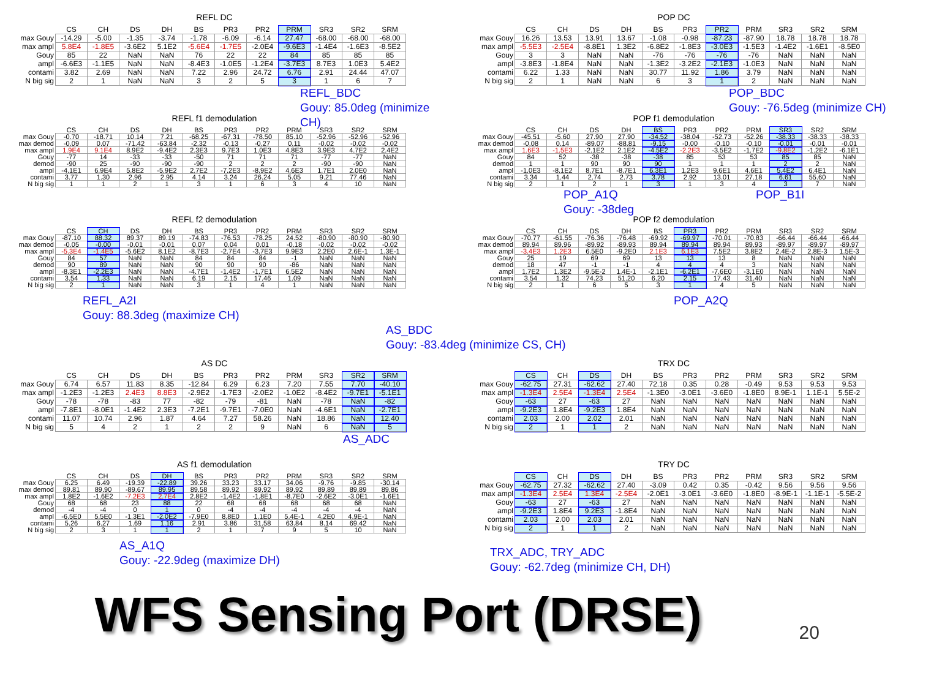REFL DC
| | CS | CH | DS | DH | BS | PR3 | PR2 | PRM | SR3 | SR2 | SRM |
| --- | --- | --- | --- | --- | --- | --- | --- | --- | --- | --- | --- |
| max Gouy | -14.29 | -5.00 | -1.35 | -3.74 | -1.78 | -6.09 | -6.14 | 27.47 | -68.00 | -68.00 | -68.00 |
| max ampl | 5.8E4 | -1.8E5 | -3.6E2 | 5.1E2 | -5.6E4 | -1.7E5 | -2.0E4 | -9.6E3 | -1.4E4 | -1.6E3 | -8.5E2 |
| Gouy | 85 | 22 | NaN | NaN | 76 | 22 | 22 | 84 | 85 | 85 | 85 |
| ampl | -6.6E3 | -1.1E5 | NaN | NaN | -8.4E3 | -1.0E5 | -1.2E4 | -3.7E3 | 8.7E3 | 1.0E3 | 5.4E2 |
| contami | 3.82 | 2.69 | NaN | NaN | 7.22 | 2.96 | 24.72 | 6.76 | 2.91 | 24.44 | 47.07 |
| N big sig | 2 | 1 | NaN | NaN | 3 | 2 | 5 | 3 | 1 | 6 | 7 |
REFL_BDC
Gouy: 85.0deg (minimize CH)
POP DC
| | CS | CH | DS | DH | BS | PR3 | PR2 | PRM | SR3 | SR2 | SRM |
| --- | --- | --- | --- | --- | --- | --- | --- | --- | --- | --- | --- |
| max Gouy | 16.26 | 13.53 | 13.91 | 13.67 | -1.08 | -0.98 | -87.23 | -87.90 | 18.78 | 18.78 | 18.78 |
| max ampl | -5.5E3 | -2.5E4 | -8.8E1 | 1.3E2 | -6.8E2 | -1.8E3 | -3.0E3 | -1.5E3 | -1.4E2 | -1.6E1 | -8.5E0 |
| Gouy | 3 | 3 | NaN | NaN | -76 | -76 | -76 | -76 | NaN | NaN | NaN |
| ampl | -3.8E3 | -1.8E4 | NaN | NaN | -1.3E2 | -3.2E2 | -2.1E3 | -1.0E3 | NaN | NaN | NaN |
| contami | 6.22 | 1.33 | NaN | NaN | 30.77 | 11.92 | 1.86 | 3.79 | NaN | NaN | NaN |
| N big sig | 2 | 1 | NaN | NaN | 6 | 3 | 1 | 2 | NaN | NaN | NaN |
POP_BDC
Gouy: -76.5deg (minimize CH)
REFL f1 demodulation
| | CS | CH | DS | DH | BS | PR3 | PR2 | PRM | SR3 | SR2 | SRM |
| --- | --- | --- | --- | --- | --- | --- | --- | --- | --- | --- | --- |
| max Gouy | -0.70 | -18.71 | 10.14 | 7.21 | -68.25 | -67.31 | -78.50 | 85.10 | -52.96 | -52.96 | -52.96 |
| max demod | -0.09 | 0.07 | -71.42 | -63.84 | -2.32 | -0.13 | -0.27 | 0.11 | -0.02 | -0.02 | -0.02 |
| max ampl | 1.9E4 | 9.1E4 | 8.9E2 | -9.4E2 | 2.3E3 | 9.7E3 | 1.0E3 | 4.8E3 | 3.9E3 | 4.7E2 | 2.4E2 |
| Gouy | -77 | 14 | -33 | -33 | -50 | 71 | 71 | 71 | -77 | -77 | NaN |
| demod | -90 | 25 | -90 | -90 | -90 | 2 | 2 | 2 | -90 | -90 | NaN |
| ampl | -4.1E1 | 6.9E4 | 5.8E2 | -5.9E2 | 2.7E2 | -7.2E3 | -8.9E2 | 4.6E3 | 1.7E1 | 2.0E0 | NaN |
| contami | 3.77 | 1.30 | 2.96 | 2.95 | 4.14 | 3.24 | 26.24 | 5.05 | 9.21 | 77.46 | NaN |
| N big sig | 1 | 1 | 2 | 1 | 3 | 1 | 6 | 3 | 4 | 10 | NaN |
POP f1 demodulation
| | CS | CH | DS | DH | BS | PR3 | PR2 | PRM | SR3 | SR2 | SRM |
| --- | --- | --- | --- | --- | --- | --- | --- | --- | --- | --- | --- |
| max Gouy | -45.51 | -5.60 | 27.90 | 27.90 | -34.52 | -38.04 | -52.73 | -52.26 | -38.33 | -38.33 | -38.33 |
| max demod | -0.08 | 0.14 | -89.07 | -88.81 | -9.15 | -0.00 | -0.10 | -0.10 | -0.01 | -0.01 | -0.01 |
| max ampl | 1.6E3 | -1.5E3 | -2.1E2 | 2.1E2 | -4.5E2 | -2.2E3 | -3.5E2 | -1.7E2 | -9.8E2 | -1.2E2 | -6.1E1 |
| Gouy | 84 | 52 | -38 | -38 | -38 | 85 | 53 | 53 | 85 | 85 | NaN |
| demod | 1 | 1 | 90 | 90 | 90 | 1 | 1 | 1 | 2 | 2 | NaN |
| ampl | -1.0E3 | -8.1E2 | 8.7E1 | -8.7E1 | 6.3E1 | 1.2E3 | 9.6E1 | 4.6E1 | 5.4E2 | 6.4E1 | NaN |
| contami | 3.34 | 1.44 | 2.74 | 2.73 | 3.78 | 2.92 | 13.01 | 27.18 | 6.61 | 55.60 | NaN |
| N big sig | 2 | 1 | 2 | 1 | 3 | 1 | 3 | 4 | 3 | 7 | NaN |
POP_A1Q POP_B1I
Gouy: -38deg
REFL f2 demodulation
| | CS | CH | DS | DH | BS | PR3 | PR2 | PRM | SR3 | SR2 | SRM |
| --- | --- | --- | --- | --- | --- | --- | --- | --- | --- | --- | --- |
| max Gouy | -87.10 | 88.32 | 89.37 | 89.19 | -74.83 | -76.53 | -78.25 | 24.52 | -80.90 | -80.90 | -80.90 |
| max demod | -0.05 | -0.00 | -0.01 | -0.01 | 0.07 | 0.04 | 0.01 | -0.18 | -0.02 | -0.02 | -0.02 |
| max ampl | -5.3E4 | -1.4E5 | -5.6E2 | 8.1E2 | -8.7E3 | -2.7E4 | -3.7E3 | 9.9E3 | 2.2E0 | 2.6E-1 | 1.3E-1 |
| Gouy | 84 | 57 | NaN | NaN | 84 | 84 | 84 | -1 | NaN | NaN | NaN |
| demod | 90 | 89 | NaN | NaN | 90 | 90 | 90 | -86 | NaN | NaN | NaN |
| ampl | -8.3E1 | -2.2E3 | NaN | NaN | -4.7E1 | -1.4E2 | -1.7E1 | 6.5E2 | NaN | NaN | NaN |
| contami | 3.54 | 1.33 | NaN | NaN | 6.19 | 2.15 | 17.46 | 1.09 | NaN | NaN | NaN |
| N big sig | 2 | 1 | NaN | NaN | 3 | 1 | 4 | 1 | NaN | NaN | NaN |
REFL_A2I
Gouy: 88.3deg (maximize CH)
AS_BDC
Gouy: -83.4deg (minimize CS, CH)
POP f2 demodulation
| | CS | CH | DS | DH | BS | PR3 | PR2 | PRM | SR3 | SR2 | SRM |
| --- | --- | --- | --- | --- | --- | --- | --- | --- | --- | --- | --- |
| max Gouy | -70.77 | -61.55 | -76.36 | -76.48 | -69.92 | -69.97 | -70.01 | -70.83 | -66.44 | -66.44 | -66.44 |
| max demod | 89.94 | 89.96 | -89.92 | -89.93 | 89.94 | 89.94 | 89.94 | 89.93 | -89.97 | -89.97 | -89.97 |
| max ampl | -3.4E3 | 1.2E3 | 6.5E0 | -9.2E0 | 2.1E3 | 6.1E3 | 7.5E2 | 3.8E2 | 2.4E-2 | 2.8E-3 | 1.5E-3 |
| Gouy | 25 | 19 | 69 | 69 | 13 | 13 | 13 | 8 | NaN | NaN | NaN |
| demod | 18 | 47 | -1 | -1 | 4 | 4 | 4 | 3 | NaN | NaN | NaN |
| ampl | 1.7E2 | 1.3E2 | -9.5E-2 | 1.4E-1 | -2.1E1 | -6.2E1 | -7.6E0 | -3.1E0 | NaN | NaN | NaN |
| contami | 3.54 | 1.32 | 74.23 | 51.20 | 6.20 | 2.15 | 17.43 | 31.40 | NaN | NaN | NaN |
| N big sig | 2 | 1 | 6 | 5 | 3 | 1 | 4 | 5 | NaN | NaN | NaN |
POP_A2Q
AS DC
| | CS | CH | DS | DH | BS | PR3 | PR2 | PRM | SR3 | SR2 | SRM |
| --- | --- | --- | --- | --- | --- | --- | --- | --- | --- | --- | --- |
| max Gouy | 6.74 | 6.57 | 11.83 | 8.35 | -12.84 | 6.29 | 6.23 | 7.20 | 7.55 | 7.70 | -40.10 |
| max ampl | -1.2E3 | -1.2E3 | 2.4E3 | 8.8E3 | -2.9E2 | -1.7E3 | -2.0E2 | -1.0E2 | -8.4E2 | -9.7E1 | -5.1E1 |
| Gouy | -78 | -78 | -83 | 77 | -82 | -79 | -81 | NaN | -78 | NaN | -82 |
| ampl | -7.8E1 | -8.0E1 | -1.4E2 | 2.3E3 | -7.2E1 | -9.7E1 | -7.0E0 | NaN | -4.6E1 | NaN | -2.7E1 |
| contami | 11.07 | 10.74 | 2.96 | 1.87 | 4.64 | 7.27 | 58.26 | NaN | 18.86 | NaN | 12.40 |
| N big sig | 5 | 4 | 2 | 1 | 2 | 2 | 9 | NaN | 6 | NaN | 5 |
AS_ADC
TRX DC
| | CS | CH | DS | DH | BS | PR3 | PR2 | PRM | SR3 | SR2 | SRM |
| --- | --- | --- | --- | --- | --- | --- | --- | --- | --- | --- | --- |
| max Gouy | -62.75 | 27.31 | -62.62 | 27.40 | 72.18 | 0.35 | 0.28 | -0.49 | 9.53 | 9.53 | 9.53 |
| max ampl | -1.3E4 | 2.5E4 | -1.3E4 | 2.5E4 | -1.3E0 | -3.0E1 | -3.6E0 | -1.8E0 | 8.9E-1 | 1.1E-1 | 5.5E-2 |
| Gouy | -63 | 27 | -63 | 27 | NaN | NaN | NaN | NaN | NaN | NaN | NaN |
| ampl | -9.2E3 | 1.8E4 | -9.2E3 | 1.8E4 | NaN | NaN | NaN | NaN | NaN | NaN | NaN |
| contami | 2.03 | 2.00 | 2.02 | 2.01 | NaN | NaN | NaN | NaN | NaN | NaN | NaN |
| N big sig | 2 | 1 | 1 | 2 | NaN | NaN | NaN | NaN | NaN | NaN | NaN |
AS f1 demodulation
| | CS | CH | DS | DH | BS | PR3 | PR2 | PRM | SR3 | SR2 | SRM |
| --- | --- | --- | --- | --- | --- | --- | --- | --- | --- | --- | --- |
| max Gouy | 6.25 | 6.49 | -19.39 | -22.89 | 39.26 | 33.23 | 33.17 | 34.06 | -9.76 | -9.85 | -30.14 |
| max demod | 89.81 | 89.90 | -89.67 | 89.95 | 89.58 | 89.92 | 89.92 | 89.92 | 89.89 | 89.89 | 89.86 |
| max ampl | 1.8E2 | -1.6E2 | -7.2E3 | 2.7E4 | 2.8E2 | -1.4E2 | -1.8E1 | -8.7E0 | -2.6E2 | -3.0E1 | -1.6E1 |
| Gouy | 68 | 68 | 23 | 88 | 22 | 68 | 68 | 68 | 68 | 68 | NaN |
| demod | -4 | -4 | 0 | 1 | 0 | -4 | -4 | -4 | -4 | -4 | NaN |
| ampl | -6.5E0 | 5.5E0 | -1.3E1 | -2.0E2 | -7.9E0 | 8.8E0 | 1.1E0 | 5.4E-1 | 4.2E0 | 4.9E-1 | NaN |
| contami | 5.26 | 6.27 | 1.69 | 1.16 | 2.91 | 3.86 | 31.58 | 63.84 | 8.14 | 69.42 | NaN |
| N big sig | 2 | 3 | 1 | 1 | 2 | 1 | 7 | 9 | 5 | 10 | NaN |
AS_A1Q
Gouy: -22.9deg (maximize DH)
TRY DC
| | CS | CH | DS | DH | BS | PR3 | PR2 | PRM | SR3 | SR2 | SRM |
| --- | --- | --- | --- | --- | --- | --- | --- | --- | --- | --- | --- |
| max Gouy | -62.75 | 27.32 | -62.62 | 27.40 | -3.09 | 0.42 | 0.35 | -0.42 | 9.56 | 9.56 | 9.56 |
| max ampl | -1.3E4 | 2.5E4 | 1.3E4 | -2.5E4 | -2.0E1 | -3.0E1 | -3.6E0 | -1.8E0 | -8.9E-1 | -1.1E-1 | -5.5E-2 |
| Gouy | -63 | 27 | -63 | 27 | NaN | NaN | NaN | NaN | NaN | NaN | NaN |
| ampl | -9.2E3 | 1.8E4 | 9.2E3 | -1.8E4 | NaN | NaN | NaN | NaN | NaN | NaN | NaN |
| contami | 2.03 | 2.00 | 2.03 | 2.01 | NaN | NaN | NaN | NaN | NaN | NaN | NaN |
| N big sig | 2 | 1 | 1 | 2 | NaN | NaN | NaN | NaN | NaN | NaN | NaN |
TRX_ADC, TRY_ADC
Gouy: -62.7deg (minimize CH, DH)
WFS Sensing Port (DRSE) 20